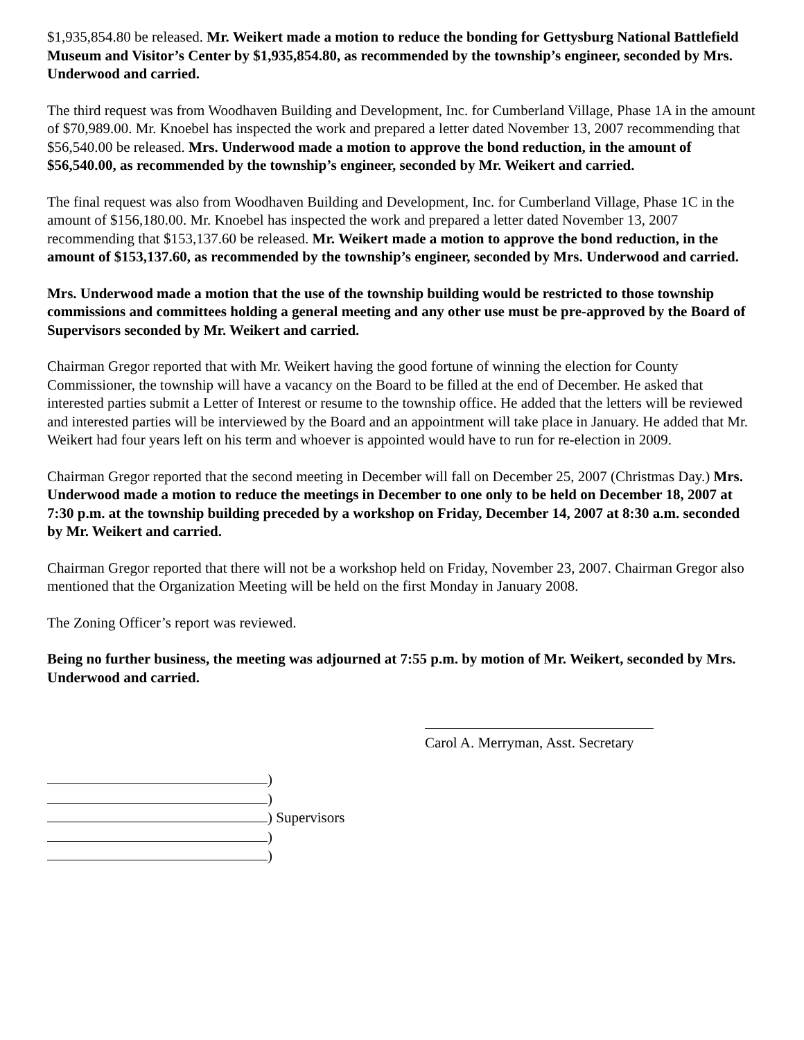$1,935,854.80 be released. Mr. Weikert made a motion to reduce the bonding for Gettysburg National Battlefield Museum and Visitor’s Center by $1,935,854.80, as recommended by the township’s engineer, seconded by Mrs. Underwood and carried.
The third request was from Woodhaven Building and Development, Inc. for Cumberland Village, Phase 1A in the amount of $70,989.00. Mr. Knoebel has inspected the work and prepared a letter dated November 13, 2007 recommending that $56,540.00 be released. Mrs. Underwood made a motion to approve the bond reduction, in the amount of $56,540.00, as recommended by the township’s engineer, seconded by Mr. Weikert and carried.
The final request was also from Woodhaven Building and Development, Inc. for Cumberland Village, Phase 1C in the amount of $156,180.00. Mr. Knoebel has inspected the work and prepared a letter dated November 13, 2007 recommending that $153,137.60 be released. Mr. Weikert made a motion to approve the bond reduction, in the amount of $153,137.60, as recommended by the township’s engineer, seconded by Mrs. Underwood and carried.
Mrs. Underwood made a motion that the use of the township building would be restricted to those township commissions and committees holding a general meeting and any other use must be pre-approved by the Board of Supervisors seconded by Mr. Weikert and carried.
Chairman Gregor reported that with Mr. Weikert having the good fortune of winning the election for County Commissioner, the township will have a vacancy on the Board to be filled at the end of December. He asked that interested parties submit a Letter of Interest or resume to the township office. He added that the letters will be reviewed and interested parties will be interviewed by the Board and an appointment will take place in January. He added that Mr. Weikert had four years left on his term and whoever is appointed would have to run for re-election in 2009.
Chairman Gregor reported that the second meeting in December will fall on December 25, 2007 (Christmas Day.) Mrs. Underwood made a motion to reduce the meetings in December to one only to be held on December 18, 2007 at 7:30 p.m. at the township building preceded by a workshop on Friday, December 14, 2007 at 8:30 a.m. seconded by Mr. Weikert and carried.
Chairman Gregor reported that there will not be a workshop held on Friday, November 23, 2007. Chairman Gregor also mentioned that the Organization Meeting will be held on the first Monday in January 2008.
The Zoning Officer’s report was reviewed.
Being no further business, the meeting was adjourned at 7:55 p.m. by motion of Mr. Weikert, seconded by Mrs. Underwood and carried.
Carol A. Merryman, Asst. Secretary
)
)
) Supervisors
)
)